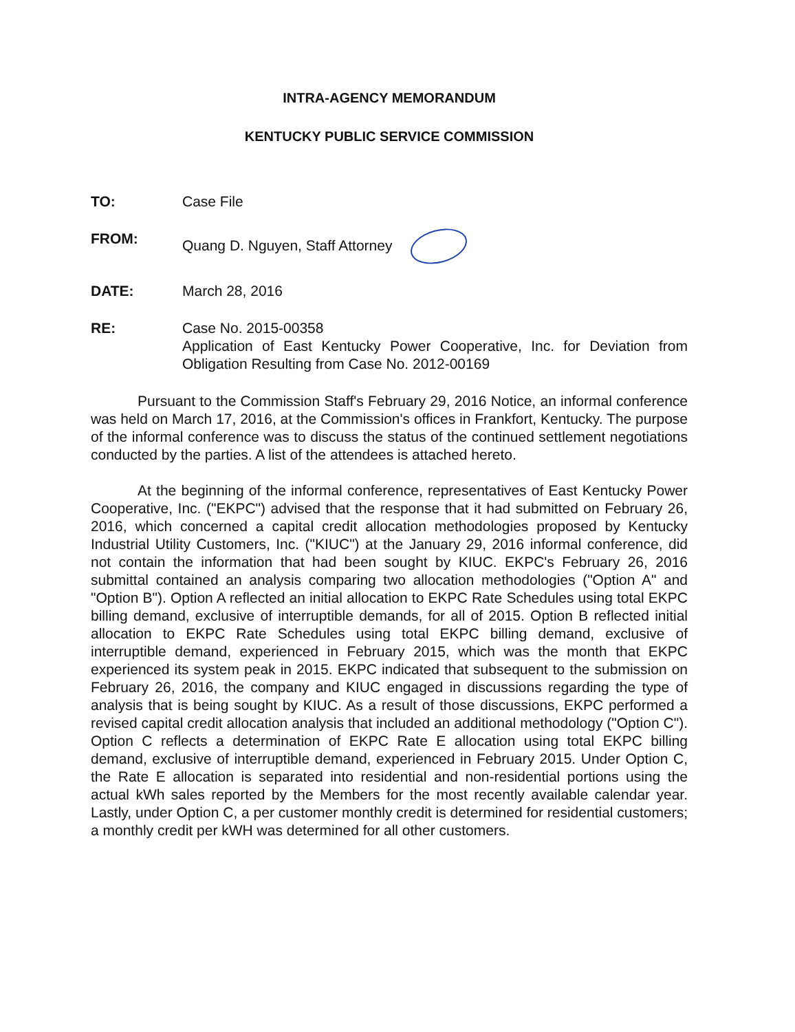INTRA-AGENCY MEMORANDUM
KENTUCKY PUBLIC SERVICE COMMISSION
TO: Case File
FROM: Quang D. Nguyen, Staff Attorney
DATE: March 28, 2016
RE: Case No. 2015-00358
Application of East Kentucky Power Cooperative, Inc. for Deviation from Obligation Resulting from Case No. 2012-00169
Pursuant to the Commission Staff's February 29, 2016 Notice, an informal conference was held on March 17, 2016, at the Commission's offices in Frankfort, Kentucky. The purpose of the informal conference was to discuss the status of the continued settlement negotiations conducted by the parties. A list of the attendees is attached hereto.
At the beginning of the informal conference, representatives of East Kentucky Power Cooperative, Inc. ("EKPC") advised that the response that it had submitted on February 26, 2016, which concerned a capital credit allocation methodologies proposed by Kentucky Industrial Utility Customers, Inc. ("KIUC") at the January 29, 2016 informal conference, did not contain the information that had been sought by KIUC. EKPC's February 26, 2016 submittal contained an analysis comparing two allocation methodologies ("Option A" and "Option B"). Option A reflected an initial allocation to EKPC Rate Schedules using total EKPC billing demand, exclusive of interruptible demands, for all of 2015. Option B reflected initial allocation to EKPC Rate Schedules using total EKPC billing demand, exclusive of interruptible demand, experienced in February 2015, which was the month that EKPC experienced its system peak in 2015. EKPC indicated that subsequent to the submission on February 26, 2016, the company and KIUC engaged in discussions regarding the type of analysis that is being sought by KIUC. As a result of those discussions, EKPC performed a revised capital credit allocation analysis that included an additional methodology ("Option C"). Option C reflects a determination of EKPC Rate E allocation using total EKPC billing demand, exclusive of interruptible demand, experienced in February 2015. Under Option C, the Rate E allocation is separated into residential and non-residential portions using the actual kWh sales reported by the Members for the most recently available calendar year. Lastly, under Option C, a per customer monthly credit is determined for residential customers; a monthly credit per kWH was determined for all other customers.